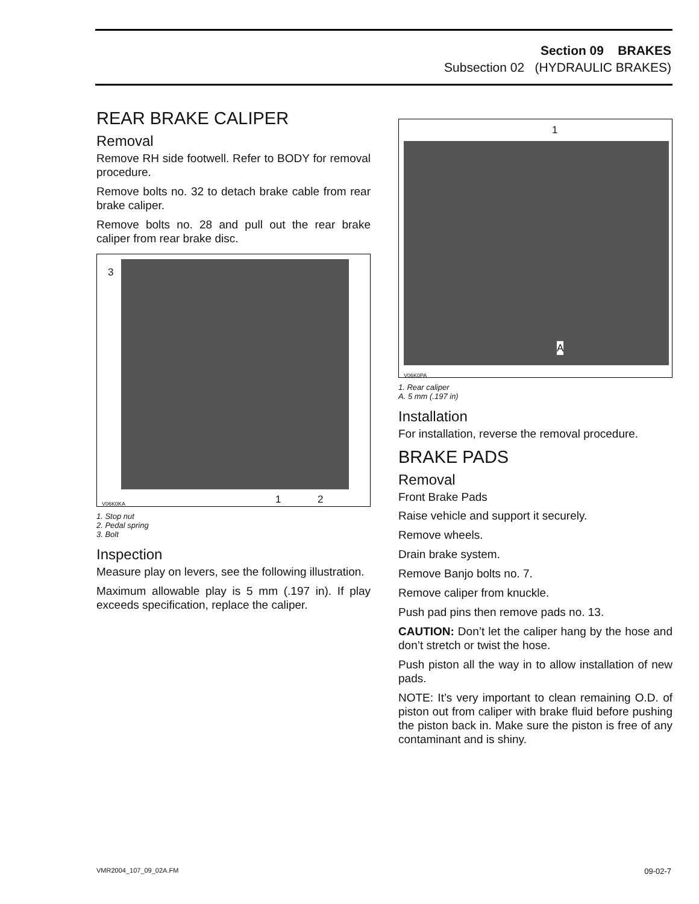Section 09 BRAKES
Subsection 02 (HYDRAULIC BRAKES)
REAR BRAKE CALIPER
Removal
Remove RH side footwell. Refer to BODY for removal procedure.
Remove bolts no. 32 to detach brake cable from rear brake caliper.
Remove bolts no. 28 and pull out the rear brake caliper from rear brake disc.
3
1 2 V06K0KA
1. Stop nut
2. Pedal spring
3. Bolt
Inspection
Measure play on levers, see the following illustration.
Maximum allowable play is 5 mm (.197 in). If play exceeds specification, replace the caliper.
1
A
V06K0PA
1. Rear caliper
A. 5 mm (.197 in)
Installation
For installation, reverse the removal procedure.
BRAKE PADS
Removal
Front Brake Pads
Raise vehicle and support it securely.
Remove wheels.
Drain brake system.
Remove Banjo bolts no. 7.
Remove caliper from knuckle.
Push pad pins then remove pads no. 13.
CAUTION: Don’t let the caliper hang by the hose and don’t stretch or twist the hose.
Push piston all the way in to allow installation of new pads.
NOTE: It’s very important to clean remaining O.D. of piston out from caliper with brake fluid before pushing the piston back in. Make sure the piston is free of any contaminant and is shiny.
VMR2004_107_09_02A.FM 09-02-7